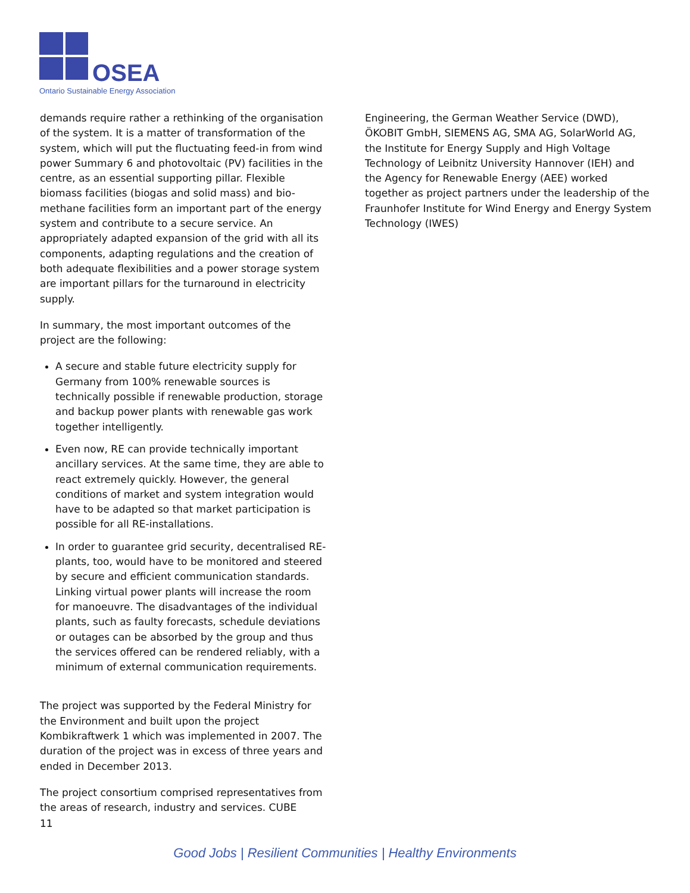OSEA
Ontario Sustainable Energy Association
demands require rather a rethinking of the organisation of the system. It is a matter of transformation of the system, which will put the fluctuating feed-in from wind power Summary 6 and photovoltaic (PV) facilities in the centre, as an essential supporting pillar. Flexible biomass facilities (biogas and solid mass) and bio-methane facilities form an important part of the energy system and contribute to a secure service. An appropriately adapted expansion of the grid with all its components, adapting regulations and the creation of both adequate flexibilities and a power storage system are important pillars for the turnaround in electricity supply.
In summary, the most important outcomes of the project are the following:
A secure and stable future electricity supply for Germany from 100% renewable sources is technically possible if renewable production, storage and backup power plants with renewable gas work together intelligently.
Even now, RE can provide technically important ancillary services. At the same time, they are able to react extremely quickly. However, the general conditions of market and system integration would have to be adapted so that market participation is possible for all RE-installations.
In order to guarantee grid security, decentralised RE-plants, too, would have to be monitored and steered by secure and efficient communication standards. Linking virtual power plants will increase the room for manoeuvre. The disadvantages of the individual plants, such as faulty forecasts, schedule deviations or outages can be absorbed by the group and thus the services offered can be rendered reliably, with a minimum of external communication requirements.
The project was supported by the Federal Ministry for the Environment and built upon the project Kombikraftwerk 1 which was implemented in 2007. The duration of the project was in excess of three years and ended in December 2013.
The project consortium comprised representatives from the areas of research, industry and services. CUBE
Engineering, the German Weather Service (DWD), ÖKOBIT GmbH, SIEMENS AG, SMA AG, SolarWorld AG, the Institute for Energy Supply and High Voltage Technology of Leibnitz University Hannover (IEH) and the Agency for Renewable Energy (AEE) worked together as project partners under the leadership of the Fraunhofer Institute for Wind Energy and Energy System Technology (IWES)
11
Good Jobs | Resilient Communities | Healthy Environments